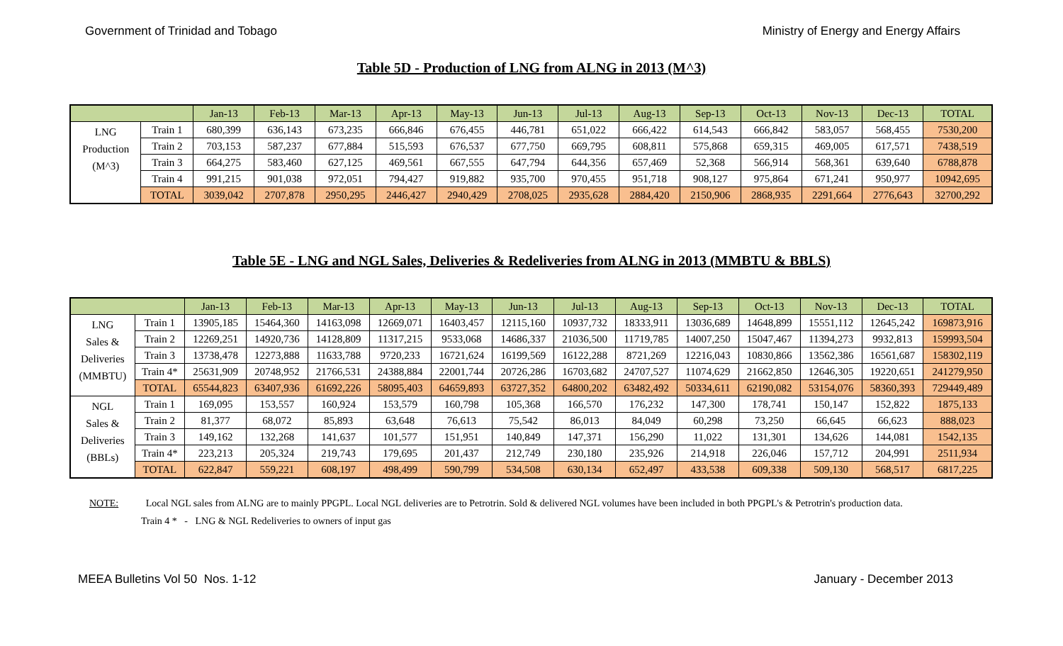Government of Trinidad and Tobago Ministry of Energy and Energy Affairs
Table 5D - Production of LNG from ALNG in 2013 (M^3)
| | | Jan-13 | Feb-13 | Mar-13 | Apr-13 | May-13 | Jun-13 | Jul-13 | Aug-13 | Sep-13 | Oct-13 | Nov-13 | Dec-13 | TOTAL |
| --- | --- | --- | --- | --- | --- | --- | --- | --- | --- | --- | --- | --- | --- | --- |
| LNG Production (M^3) | Train 1 | 680,399 | 636,143 | 673,235 | 666,846 | 676,455 | 446,781 | 651,022 | 666,422 | 614,543 | 666,842 | 583,057 | 568,455 | 7530,200 |
| | Train 2 | 703,153 | 587,237 | 677,884 | 515,593 | 676,537 | 677,750 | 669,795 | 608,811 | 575,868 | 659,315 | 469,005 | 617,571 | 7438,519 |
| | Train 3 | 664,275 | 583,460 | 627,125 | 469,561 | 667,555 | 647,794 | 644,356 | 657,469 | 52,368 | 566,914 | 568,361 | 639,640 | 6788,878 |
| | Train 4 | 991,215 | 901,038 | 972,051 | 794,427 | 919,882 | 935,700 | 970,455 | 951,718 | 908,127 | 975,864 | 671,241 | 950,977 | 10942,695 |
| | TOTAL | 3039,042 | 2707,878 | 2950,295 | 2446,427 | 2940,429 | 2708,025 | 2935,628 | 2884,420 | 2150,906 | 2868,935 | 2291,664 | 2776,643 | 32700,292 |
Table 5E - LNG and NGL Sales, Deliveries & Redeliveries from ALNG in 2013 (MMBTU & BBLS)
| | | Jan-13 | Feb-13 | Mar-13 | Apr-13 | May-13 | Jun-13 | Jul-13 | Aug-13 | Sep-13 | Oct-13 | Nov-13 | Dec-13 | TOTAL |
| --- | --- | --- | --- | --- | --- | --- | --- | --- | --- | --- | --- | --- | --- | --- |
| LNG Sales & Deliveries (MMBTU) | Train 1 | 13905,185 | 15464,360 | 14163,098 | 12669,071 | 16403,457 | 12115,160 | 10937,732 | 18333,911 | 13036,689 | 14648,899 | 15551,112 | 12645,242 | 169873,916 |
| | Train 2 | 12269,251 | 14920,736 | 14128,809 | 11317,215 | 9533,068 | 14686,337 | 21036,500 | 11719,785 | 14007,250 | 15047,467 | 11394,273 | 9932,813 | 159993,504 |
| | Train 3 | 13738,478 | 12273,888 | 11633,788 | 9720,233 | 16721,624 | 16199,569 | 16122,288 | 8721,269 | 12216,043 | 10830,866 | 13562,386 | 16561,687 | 158302,119 |
| | Train 4* | 25631,909 | 20748,952 | 21766,531 | 24388,884 | 22001,744 | 20726,286 | 16703,682 | 24707,527 | 11074,629 | 21662,850 | 12646,305 | 19220,651 | 241279,950 |
| | TOTAL | 65544,823 | 63407,936 | 61692,226 | 58095,403 | 64659,893 | 63727,352 | 64800,202 | 63482,492 | 50334,611 | 62190,082 | 53154,076 | 58360,393 | 729449,489 |
| NGL Sales & Deliveries (BBLs) | Train 1 | 169,095 | 153,557 | 160,924 | 153,579 | 160,798 | 105,368 | 166,570 | 176,232 | 147,300 | 178,741 | 150,147 | 152,822 | 1875,133 |
| | Train 2 | 81,377 | 68,072 | 85,893 | 63,648 | 76,613 | 75,542 | 86,013 | 84,049 | 60,298 | 73,250 | 66,645 | 66,623 | 888,023 |
| | Train 3 | 149,162 | 132,268 | 141,637 | 101,577 | 151,951 | 140,849 | 147,371 | 156,290 | 11,022 | 131,301 | 134,626 | 144,081 | 1542,135 |
| | Train 4* | 223,213 | 205,324 | 219,743 | 179,695 | 201,437 | 212,749 | 230,180 | 235,926 | 214,918 | 226,046 | 157,712 | 204,991 | 2511,934 |
| | TOTAL | 622,847 | 559,221 | 608,197 | 498,499 | 590,799 | 534,508 | 630,134 | 652,497 | 433,538 | 609,338 | 509,130 | 568,517 | 6817,225 |
NOTE: Local NGL sales from ALNG are to mainly PPGPL. Local NGL deliveries are to Petrotrin. Sold & delivered NGL volumes have been included in both PPGPL's & Petrotrin's production data.
Train 4 * - LNG & NGL Redeliveries to owners of input gas
MEEA Bulletins Vol 50 Nos. 1-12 January - December 2013